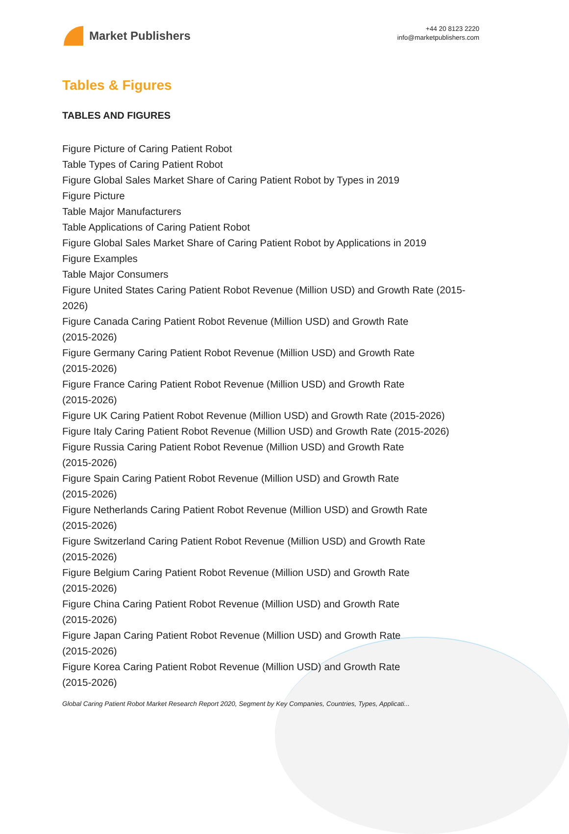Market Publishers
+44 20 8123 2220
info@marketpublishers.com
Tables & Figures
TABLES AND FIGURES
Figure Picture of Caring Patient Robot
Table Types of Caring Patient Robot
Figure Global Sales Market Share of Caring Patient Robot by Types in 2019
Figure Picture
Table Major Manufacturers
Table Applications of Caring Patient Robot
Figure Global Sales Market Share of Caring Patient Robot by Applications in 2019
Figure Examples
Table Major Consumers
Figure United States Caring Patient Robot Revenue (Million USD) and Growth Rate (2015-2026)
Figure Canada Caring Patient Robot Revenue (Million USD) and Growth Rate
(2015-2026)
Figure Germany Caring Patient Robot Revenue (Million USD) and Growth Rate
(2015-2026)
Figure France Caring Patient Robot Revenue (Million USD) and Growth Rate
(2015-2026)
Figure UK Caring Patient Robot Revenue (Million USD) and Growth Rate (2015-2026)
Figure Italy Caring Patient Robot Revenue (Million USD) and Growth Rate (2015-2026)
Figure Russia Caring Patient Robot Revenue (Million USD) and Growth Rate
(2015-2026)
Figure Spain Caring Patient Robot Revenue (Million USD) and Growth Rate
(2015-2026)
Figure Netherlands Caring Patient Robot Revenue (Million USD) and Growth Rate
(2015-2026)
Figure Switzerland Caring Patient Robot Revenue (Million USD) and Growth Rate
(2015-2026)
Figure Belgium Caring Patient Robot Revenue (Million USD) and Growth Rate
(2015-2026)
Figure China Caring Patient Robot Revenue (Million USD) and Growth Rate
(2015-2026)
Figure Japan Caring Patient Robot Revenue (Million USD) and Growth Rate
(2015-2026)
Figure Korea Caring Patient Robot Revenue (Million USD) and Growth Rate
(2015-2026)
Global Caring Patient Robot Market Research Report 2020, Segment by Key Companies, Countries, Types, Applicati...